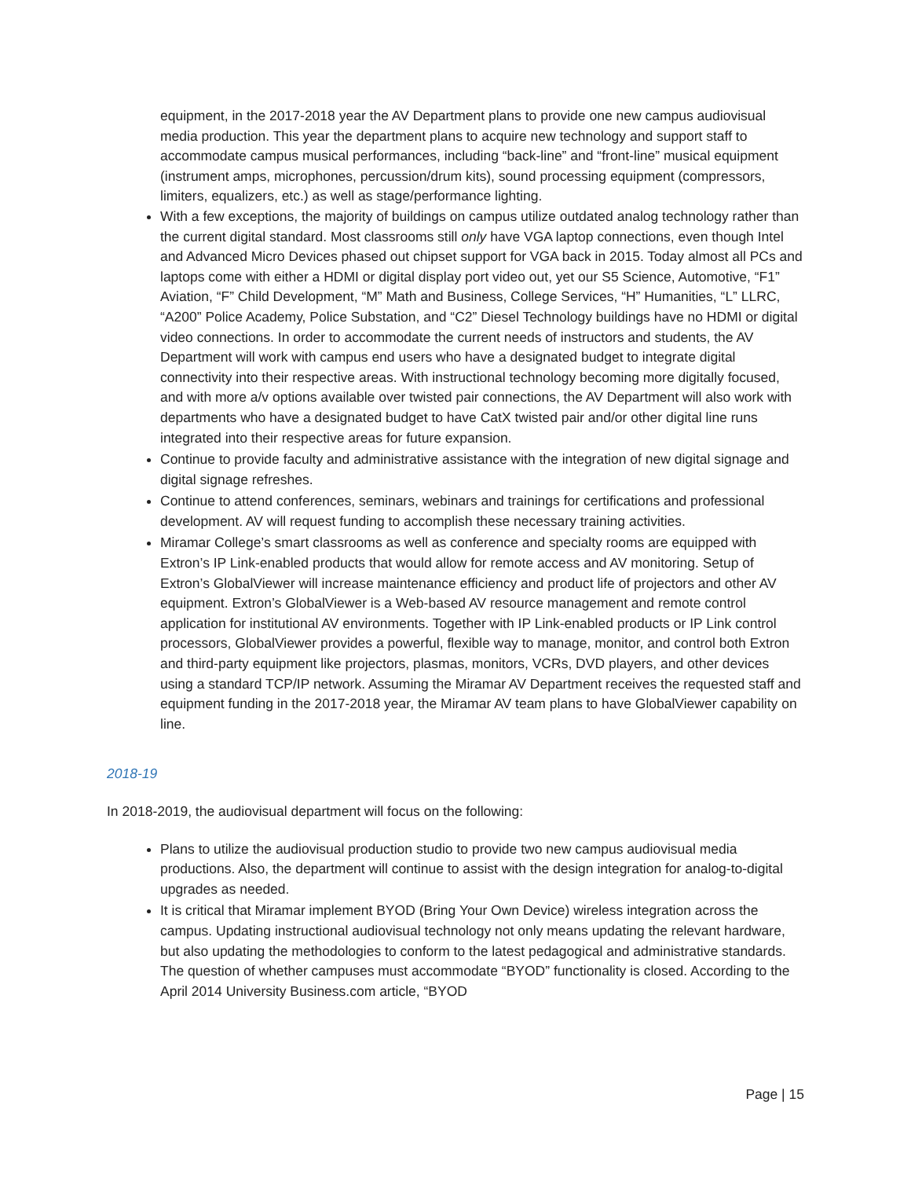equipment, in the 2017-2018 year the AV Department plans to provide one new campus audiovisual media production. This year the department plans to acquire new technology and support staff to accommodate campus musical performances, including “back-line” and “front-line” musical equipment (instrument amps, microphones, percussion/drum kits), sound processing equipment (compressors, limiters, equalizers, etc.) as well as stage/performance lighting.
With a few exceptions, the majority of buildings on campus utilize outdated analog technology rather than the current digital standard. Most classrooms still only have VGA laptop connections, even though Intel and Advanced Micro Devices phased out chipset support for VGA back in 2015. Today almost all PCs and laptops come with either a HDMI or digital display port video out, yet our S5 Science, Automotive, “F1” Aviation, “F” Child Development, “M” Math and Business, College Services, “H” Humanities, “L” LLRC, “A200” Police Academy, Police Substation, and “C2” Diesel Technology buildings have no HDMI or digital video connections. In order to accommodate the current needs of instructors and students, the AV Department will work with campus end users who have a designated budget to integrate digital connectivity into their respective areas. With instructional technology becoming more digitally focused, and with more a/v options available over twisted pair connections, the AV Department will also work with departments who have a designated budget to have CatX twisted pair and/or other digital line runs integrated into their respective areas for future expansion.
Continue to provide faculty and administrative assistance with the integration of new digital signage and digital signage refreshes.
Continue to attend conferences, seminars, webinars and trainings for certifications and professional development. AV will request funding to accomplish these necessary training activities.
Miramar College’s smart classrooms as well as conference and specialty rooms are equipped with Extron’s IP Link-enabled products that would allow for remote access and AV monitoring. Setup of Extron’s GlobalViewer will increase maintenance efficiency and product life of projectors and other AV equipment. Extron’s GlobalViewer is a Web-based AV resource management and remote control application for institutional AV environments. Together with IP Link-enabled products or IP Link control processors, GlobalViewer provides a powerful, flexible way to manage, monitor, and control both Extron and third-party equipment like projectors, plasmas, monitors, VCRs, DVD players, and other devices using a standard TCP/IP network. Assuming the Miramar AV Department receives the requested staff and equipment funding in the 2017-2018 year, the Miramar AV team plans to have GlobalViewer capability on line.
2018-19
In 2018-2019, the audiovisual department will focus on the following:
Plans to utilize the audiovisual production studio to provide two new campus audiovisual media productions. Also, the department will continue to assist with the design integration for analog-to-digital upgrades as needed.
It is critical that Miramar implement BYOD (Bring Your Own Device) wireless integration across the campus. Updating instructional audiovisual technology not only means updating the relevant hardware, but also updating the methodologies to conform to the latest pedagogical and administrative standards. The question of whether campuses must accommodate “BYOD” functionality is closed. According to the April 2014 University Business.com article, “BYOD
Page | 15